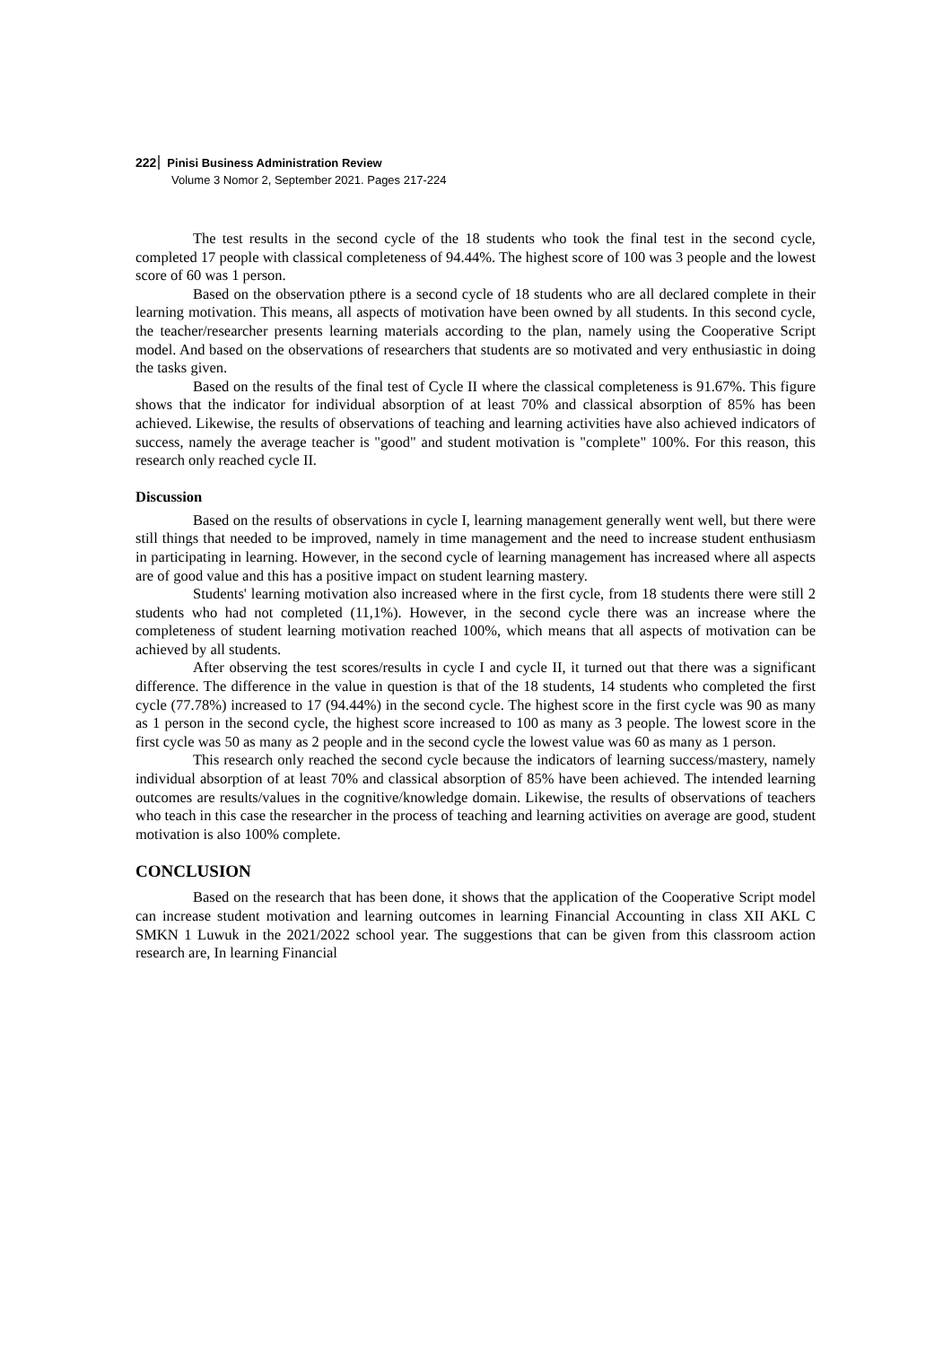222 Pinisi Business Administration Review
Volume 3 Nomor 2, September 2021. Pages 217-224
The test results in the second cycle of the 18 students who took the final test in the second cycle, completed 17 people with classical completeness of 94.44%. The highest score of 100 was 3 people and the lowest score of 60 was 1 person.
Based on the observation pthere is a second cycle of 18 students who are all declared complete in their learning motivation. This means, all aspects of motivation have been owned by all students. In this second cycle, the teacher/researcher presents learning materials according to the plan, namely using the Cooperative Script model. And based on the observations of researchers that students are so motivated and very enthusiastic in doing the tasks given.
Based on the results of the final test of Cycle II where the classical completeness is 91.67%. This figure shows that the indicator for individual absorption of at least 70% and classical absorption of 85% has been achieved. Likewise, the results of observations of teaching and learning activities have also achieved indicators of success, namely the average teacher is "good" and student motivation is "complete" 100%. For this reason, this research only reached cycle II.
Discussion
Based on the results of observations in cycle I, learning management generally went well, but there were still things that needed to be improved, namely in time management and the need to increase student enthusiasm in participating in learning. However, in the second cycle of learning management has increased where all aspects are of good value and this has a positive impact on student learning mastery.
Students' learning motivation also increased where in the first cycle, from 18 students there were still 2 students who had not completed (11,1%). However, in the second cycle there was an increase where the completeness of student learning motivation reached 100%, which means that all aspects of motivation can be achieved by all students.
After observing the test scores/results in cycle I and cycle II, it turned out that there was a significant difference. The difference in the value in question is that of the 18 students, 14 students who completed the first cycle (77.78%) increased to 17 (94.44%) in the second cycle. The highest score in the first cycle was 90 as many as 1 person in the second cycle, the highest score increased to 100 as many as 3 people. The lowest score in the first cycle was 50 as many as 2 people and in the second cycle the lowest value was 60 as many as 1 person.
This research only reached the second cycle because the indicators of learning success/mastery, namely individual absorption of at least 70% and classical absorption of 85% have been achieved. The intended learning outcomes are results/values in the cognitive/knowledge domain. Likewise, the results of observations of teachers who teach in this case the researcher in the process of teaching and learning activities on average are good, student motivation is also 100% complete.
CONCLUSION
Based on the research that has been done, it shows that the application of the Cooperative Script model can increase student motivation and learning outcomes in learning Financial Accounting in class XII AKL C SMKN 1 Luwuk in the 2021/2022 school year. The suggestions that can be given from this classroom action research are, In learning Financial